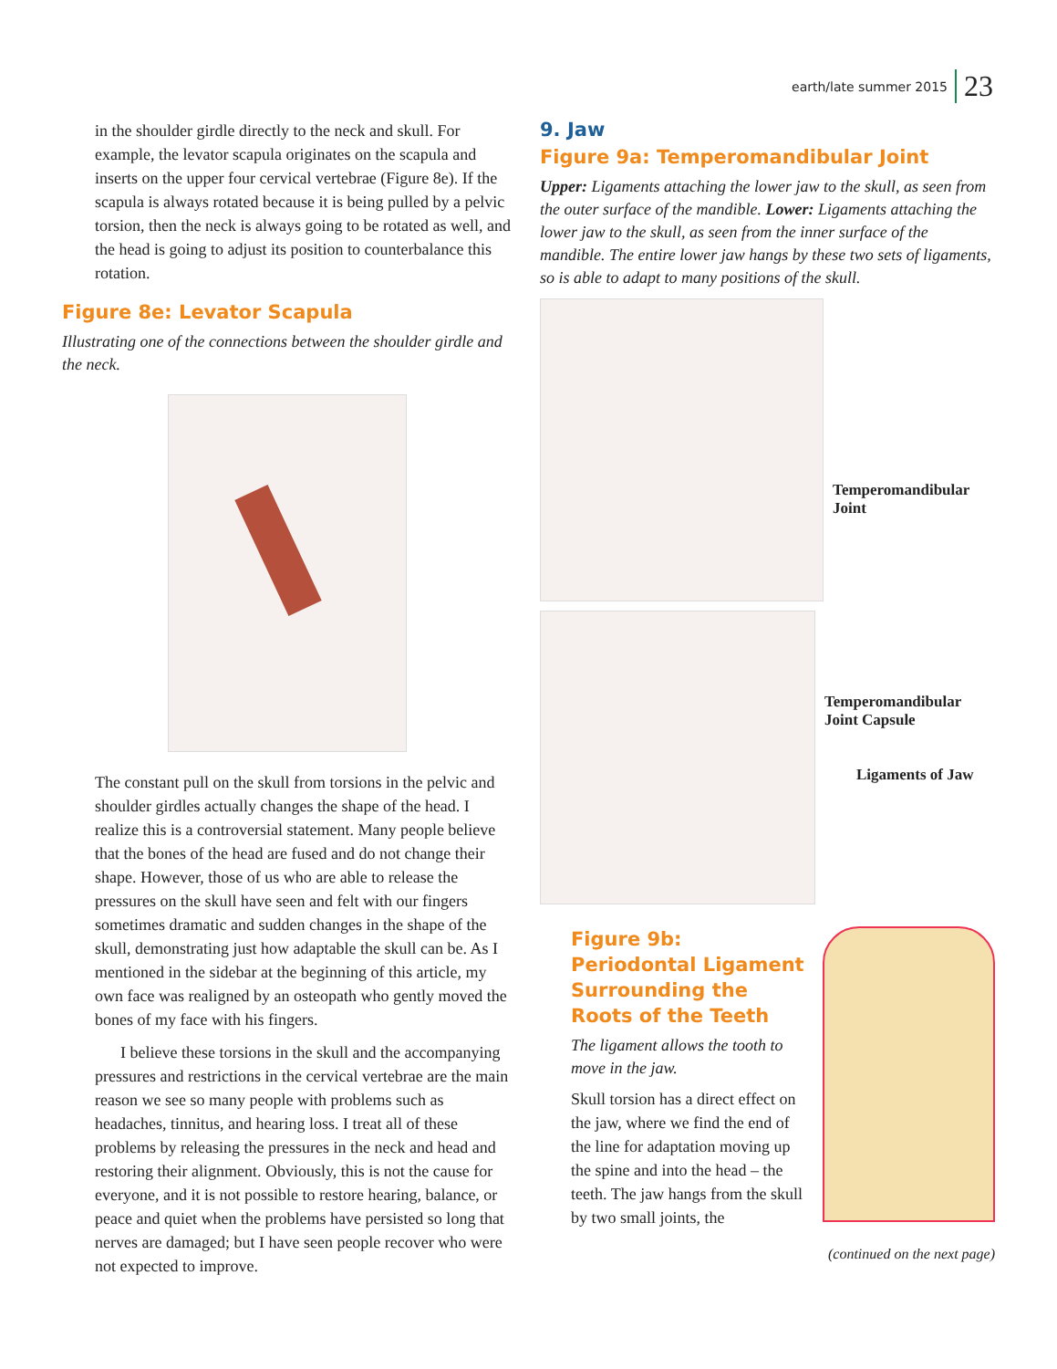earth/late summer 2015 23
in the shoulder girdle directly to the neck and skull. For example, the levator scapula originates on the scapula and inserts on the upper four cervical vertebrae (Figure 8e). If the scapula is always rotated because it is being pulled by a pelvic torsion, then the neck is always going to be rotated as well, and the head is going to adjust its position to counterbalance this rotation.
Figure 8e: Levator Scapula
Illustrating one of the connections between the shoulder girdle and the neck.
The constant pull on the skull from torsions in the pelvic and shoulder girdles actually changes the shape of the head. I realize this is a controversial statement. Many people believe that the bones of the head are fused and do not change their shape. However, those of us who are able to release the pressures on the skull have seen and felt with our fingers sometimes dramatic and sudden changes in the shape of the skull, demonstrating just how adaptable the skull can be. As I mentioned in the sidebar at the beginning of this article, my own face was realigned by an osteopath who gently moved the bones of my face with his fingers.
I believe these torsions in the skull and the accompanying pressures and restrictions in the cervical vertebrae are the main reason we see so many people with problems such as headaches, tinnitus, and hearing loss. I treat all of these problems by releasing the pressures in the neck and head and restoring their alignment. Obviously, this is not the cause for everyone, and it is not possible to restore hearing, balance, or peace and quiet when the problems have persisted so long that nerves are damaged; but I have seen people recover who were not expected to improve.
9. Jaw
Figure 9a: Temperomandibular Joint
Upper: Ligaments attaching the lower jaw to the skull, as seen from the outer surface of the mandible. Lower: Ligaments attaching the lower jaw to the skull, as seen from the inner surface of the mandible. The entire lower jaw hangs by these two sets of ligaments, so is able to adapt to many positions of the skull.
Temperomandibular Joint
Temperomandibular
Joint Capsule
Ligaments of Jaw
Figure 9b: Periodontal Ligament Surrounding the Roots of the Teeth
The ligament allows the tooth to move in the jaw.
Skull torsion has a direct effect on the jaw, where we find the end of the line for adaptation moving up the spine and into the head – the teeth. The jaw hangs from the skull by two small joints, the
(continued on the next page)